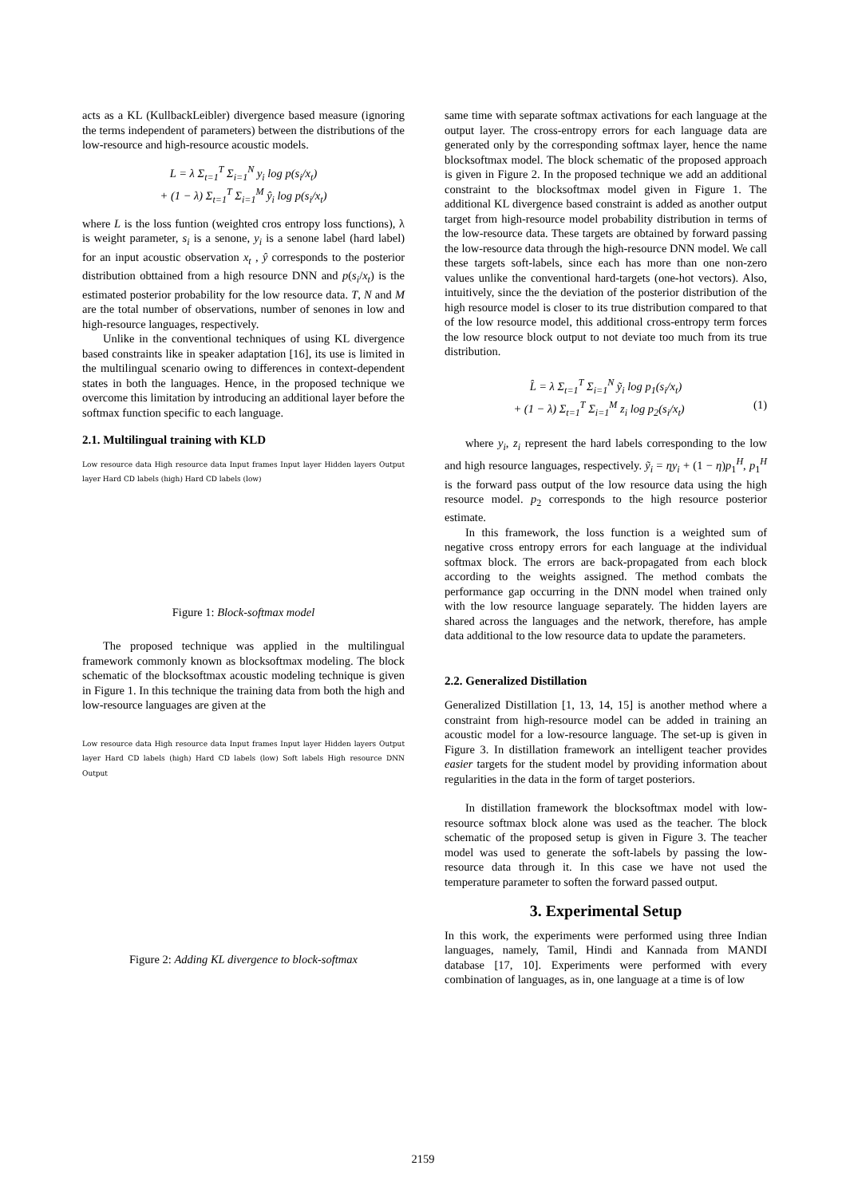acts as a KL (KullbackLeibler) divergence based measure (ignoring the terms independent of parameters) between the distributions of the low-resource and high-resource acoustic models.
L = λ Σ<sub>t=1</sub><sup>T</sup> Σ<sub>i=1</sub><sup>N</sup> y<sub>i</sub> log p(s<sub>i</sub>/x<sub>t</sub>)
+ (1 − λ) Σ<sub>t=1</sub><sup>T</sup> Σ<sub>i=1</sub><sup>M</sup> ŷ<sub>i</sub> log p(s<sub>i</sub>/x<sub>t</sub>)
where L is the loss funtion (weighted cros entropy loss functions), λ is weight parameter, s<sub>i</sub> is a senone, y<sub>i</sub> is a senone label (hard label) for an input acoustic observation x<sub>t</sub> , ŷ corresponds to the posterior distribution obttained from a high resource DNN and p(s<sub>i</sub>/x<sub>t</sub>) is the estimated posterior probability for the low resource data. T, N and M are the total number of observations, number of senones in low and high-resource languages, respectively.
Unlike in the conventional techniques of using KL divergence based constraints like in speaker adaptation [16], its use is limited in the multilingual scenario owing to differences in context-dependent states in both the languages. Hence, in the proposed technique we overcome this limitation by introducing an additional layer before the softmax function specific to each language.
2.1. Multilingual training with KLD
Low resource data High resource data Input frames Input layer Hidden layers Output layer Hard CD labels (high) Hard CD labels (low)
Figure 1: Block-softmax model
The proposed technique was applied in the multilingual framework commonly known as blocksoftmax modeling. The block schematic of the blocksoftmax acoustic modeling technique is given in Figure 1. In this technique the training data from both the high and low-resource languages are given at the
Low resource data High resource data Input frames Input layer Hidden layers Output layer Hard CD labels (high) Hard CD labels (low) Soft labels High resource DNN Output
Figure 2: Adding KL divergence to block-softmax
same time with separate softmax activations for each language at the output layer. The cross-entropy errors for each language data are generated only by the corresponding softmax layer, hence the name blocksoftmax model. The block schematic of the proposed approach is given in Figure 2. In the proposed technique we add an additional constraint to the blocksoftmax model given in Figure 1. The additional KL divergence based constraint is added as another output target from high-resource model probability distribution in terms of the low-resource data. These targets are obtained by forward passing the low-resource data through the high-resource DNN model. We call these targets soft-labels, since each has more than one non-zero values unlike the conventional hard-targets (one-hot vectors). Also, intuitively, since the the deviation of the posterior distribution of the high resource model is closer to its true distribution compared to that of the low resource model, this additional cross-entropy term forces the low resource block output to not deviate too much from its true distribution.
L̂ = λ Σ<sub>t=1</sub><sup>T</sup> Σ<sub>i=1</sub><sup>N</sup> ỹ<sub>i</sub> log p<sub>1</sub>(s<sub>i</sub>/x<sub>t</sub>)
+ (1 − λ) Σ<sub>t=1</sub><sup>T</sup> Σ<sub>i=1</sub><sup>M</sup> z<sub>i</sub> log p<sub>2</sub>(s<sub>i</sub>/x<sub>t</sub>) (1)
where y<sub>i</sub>, z<sub>i</sub> represent the hard labels corresponding to the low and high resource languages, respectively. ỹ<sub>i</sub> = ηy<sub>i</sub> + (1 − η)p<sub>1</sub><sup>H</sup>, p<sub>1</sub><sup>H</sup> is the forward pass output of the low resource data using the high resource model. p<sub>2</sub> corresponds to the high resource posterior estimate.
In this framework, the loss function is a weighted sum of negative cross entropy errors for each language at the individual softmax block. The errors are back-propagated from each block according to the weights assigned. The method combats the performance gap occurring in the DNN model when trained only with the low resource language separately. The hidden layers are shared across the languages and the network, therefore, has ample data additional to the low resource data to update the parameters.
2.2. Generalized Distillation
Generalized Distillation [1, 13, 14, 15] is another method where a constraint from high-resource model can be added in training an acoustic model for a low-resource language. The set-up is given in Figure 3. In distillation framework an intelligent teacher provides easier targets for the student model by providing information about regularities in the data in the form of target posteriors.
In distillation framework the blocksoftmax model with low-resource softmax block alone was used as the teacher. The block schematic of the proposed setup is given in Figure 3. The teacher model was used to generate the soft-labels by passing the low-resource data through it. In this case we have not used the temperature parameter to soften the forward passed output.
3. Experimental Setup
In this work, the experiments were performed using three Indian languages, namely, Tamil, Hindi and Kannada from MANDI database [17, 10]. Experiments were performed with every combination of languages, as in, one language at a time is of low
2159